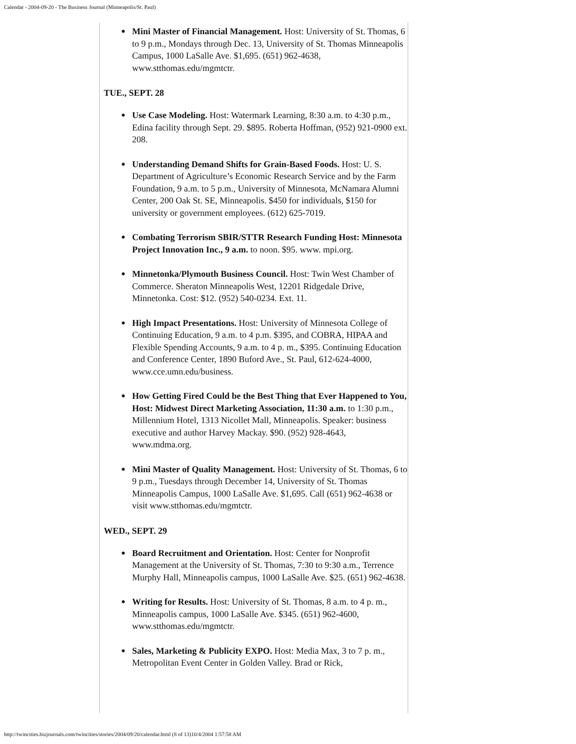Calendar - 2004-09-20 - The Business Journal (Minneapolis/St. Paul)
● Mini Master of Financial Management. Host: University of St. Thomas, 6 to 9 p.m., Mondays through Dec. 13, University of St. Thomas Minneapolis Campus, 1000 LaSalle Ave. $1,695. (651) 962-4638, www.stthomas.edu/mgmtctr.
TUE., SEPT. 28
● Use Case Modeling. Host: Watermark Learning, 8:30 a.m. to 4:30 p.m., Edina facility through Sept. 29. $895. Roberta Hoffman, (952) 921-0900 ext. 208.
● Understanding Demand Shifts for Grain-Based Foods. Host: U. S. Department of Agriculture’s Economic Research Service and by the Farm Foundation, 9 a.m. to 5 p.m., University of Minnesota, McNamara Alumni Center, 200 Oak St. SE, Minneapolis. $450 for individuals, $150 for university or government employees. (612) 625-7019.
● Combating Terrorism SBIR/STTR Research Funding Host: Minnesota Project Innovation Inc., 9 a.m. to noon. $95. www. mpi.org.
● Minnetonka/Plymouth Business Council. Host: Twin West Chamber of Commerce. Sheraton Minneapolis West, 12201 Ridgedale Drive, Minnetonka. Cost: $12. (952) 540-0234. Ext. 11.
● High Impact Presentations. Host: University of Minnesota College of Continuing Education, 9 a.m. to 4 p.m. $395, and COBRA, HIPAA and Flexible Spending Accounts, 9 a.m. to 4 p. m., $395. Continuing Education and Conference Center, 1890 Buford Ave., St. Paul, 612-624-4000, www.cce.umn.edu/business.
● How Getting Fired Could be the Best Thing that Ever Happened to You, Host: Midwest Direct Marketing Association, 11:30 a.m. to 1:30 p.m., Millennium Hotel, 1313 Nicollet Mall, Minneapolis. Speaker: business executive and author Harvey Mackay. $90. (952) 928-4643, www.mdma.org.
● Mini Master of Quality Management. Host: University of St. Thomas, 6 to 9 p.m., Tuesdays through December 14, University of St. Thomas Minneapolis Campus, 1000 LaSalle Ave. $1,695. Call (651) 962-4638 or visit www.stthomas.edu/mgmtctr.
WED., SEPT. 29
● Board Recruitment and Orientation. Host: Center for Nonprofit Management at the University of St. Thomas, 7:30 to 9:30 a.m., Terrence Murphy Hall, Minneapolis campus, 1000 LaSalle Ave. $25. (651) 962-4638.
● Writing for Results. Host: University of St. Thomas, 8 a.m. to 4 p. m., Minneapolis campus, 1000 LaSalle Ave. $345. (651) 962-4600, www.stthomas.edu/mgmtctr.
● Sales, Marketing & Publicity EXPO. Host: Media Max, 3 to 7 p. m., Metropolitan Event Center in Golden Valley. Brad or Rick,
http://twincities.bizjournals.com/twincities/stories/2004/09/20/calendar.html (8 of 13)10/4/2004 1:57:58 AM